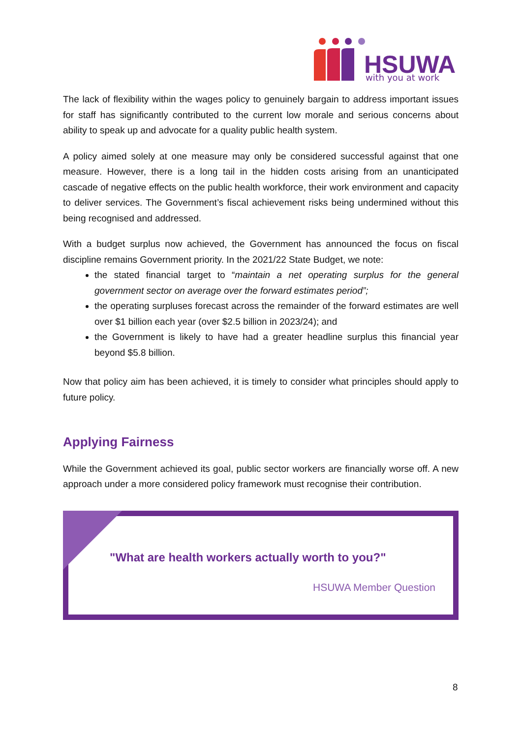HSUWA
with you at work
The lack of flexibility within the wages policy to genuinely bargain to address important issues for staff has significantly contributed to the current low morale and serious concerns about ability to speak up and advocate for a quality public health system.
A policy aimed solely at one measure may only be considered successful against that one measure. However, there is a long tail in the hidden costs arising from an unanticipated cascade of negative effects on the public health workforce, their work environment and capacity to deliver services. The Government’s fiscal achievement risks being undermined without this being recognised and addressed.
With a budget surplus now achieved, the Government has announced the focus on fiscal discipline remains Government priority. In the 2021/22 State Budget, we note:
the stated financial target to “maintain a net operating surplus for the general government sector on average over the forward estimates period”;
the operating surpluses forecast across the remainder of the forward estimates are well over $1 billion each year (over $2.5 billion in 2023/24); and
the Government is likely to have had a greater headline surplus this financial year beyond $5.8 billion.
Now that policy aim has been achieved, it is timely to consider what principles should apply to future policy.
Applying Fairness
While the Government achieved its goal, public sector workers are financially worse off. A new approach under a more considered policy framework must recognise their contribution.
"What are health workers actually worth to you?"
HSUWA Member Question
8